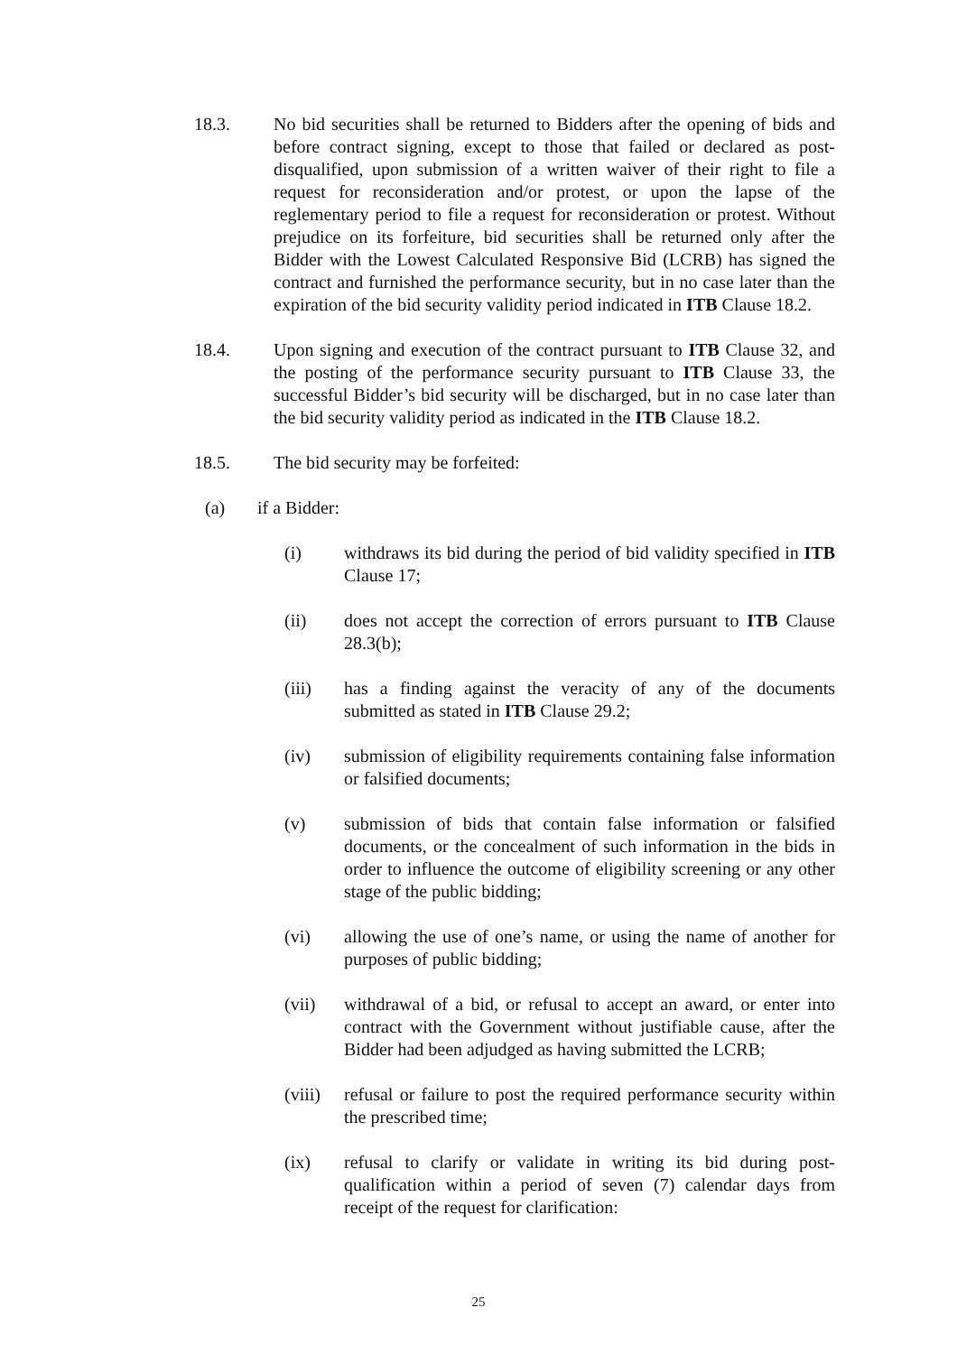18.3. No bid securities shall be returned to Bidders after the opening of bids and before contract signing, except to those that failed or declared as post-disqualified, upon submission of a written waiver of their right to file a request for reconsideration and/or protest, or upon the lapse of the reglementary period to file a request for reconsideration or protest. Without prejudice on its forfeiture, bid securities shall be returned only after the Bidder with the Lowest Calculated Responsive Bid (LCRB) has signed the contract and furnished the performance security, but in no case later than the expiration of the bid security validity period indicated in ITB Clause 18.2.
18.4. Upon signing and execution of the contract pursuant to ITB Clause 32, and the posting of the performance security pursuant to ITB Clause 33, the successful Bidder’s bid security will be discharged, but in no case later than the bid security validity period as indicated in the ITB Clause 18.2.
18.5. The bid security may be forfeited:
(a) if a Bidder:
(i) withdraws its bid during the period of bid validity specified in ITB Clause 17;
(ii) does not accept the correction of errors pursuant to ITB Clause 28.3(b);
(iii) has a finding against the veracity of any of the documents submitted as stated in ITB Clause 29.2;
(iv) submission of eligibility requirements containing false information or falsified documents;
(v) submission of bids that contain false information or falsified documents, or the concealment of such information in the bids in order to influence the outcome of eligibility screening or any other stage of the public bidding;
(vi) allowing the use of one’s name, or using the name of another for purposes of public bidding;
(vii) withdrawal of a bid, or refusal to accept an award, or enter into contract with the Government without justifiable cause, after the Bidder had been adjudged as having submitted the LCRB;
(viii)
refusal or failure to post the required performance security within the prescribed time;
(ix) refusal to clarify or validate in writing its bid during post-qualification within a period of seven (7) calendar days from receipt of the request for clarification:
25